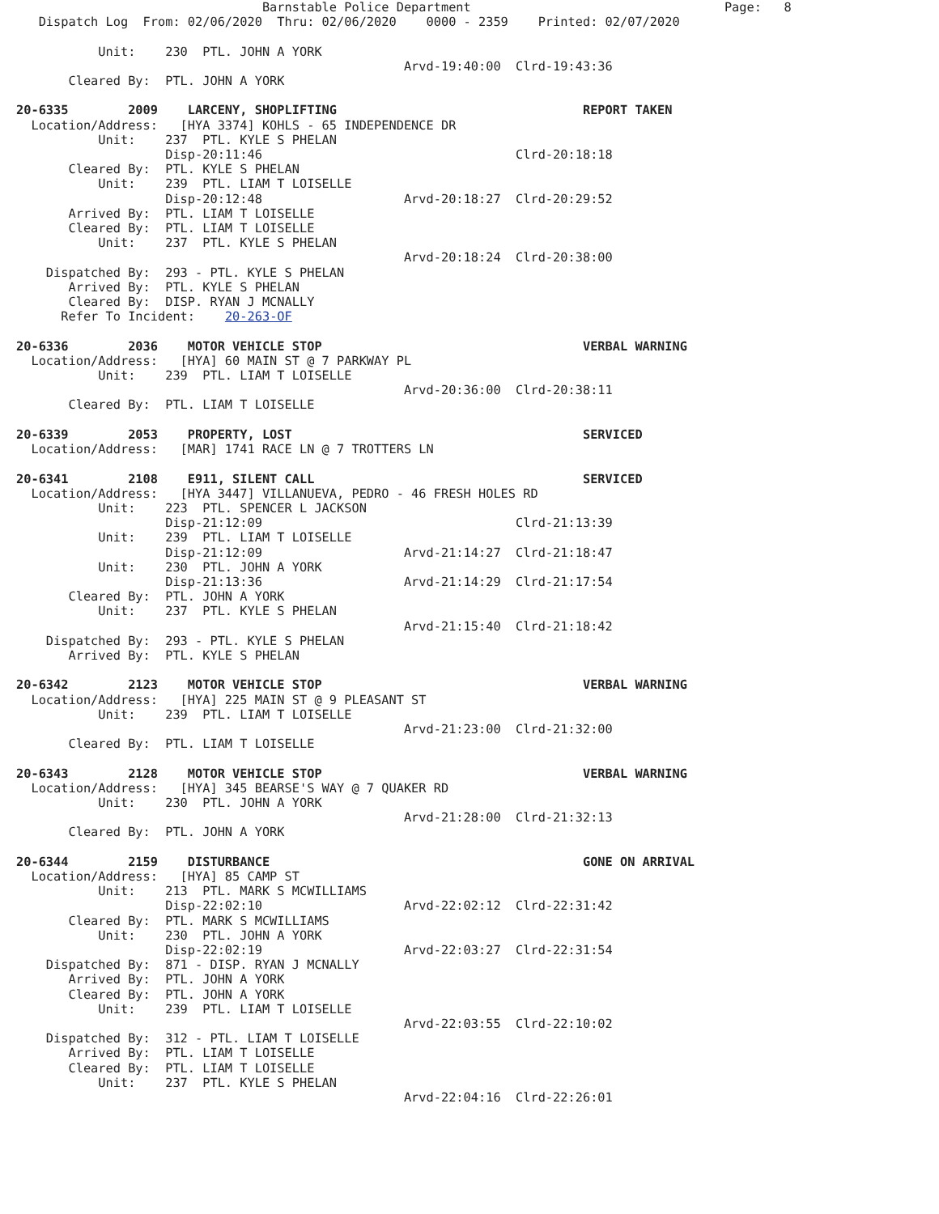Barnstable Police Department                                  Page:   8
   Dispatch Log  From: 02/06/2020  Thru: 02/06/2020    0000 - 2359    Printed: 02/07/2020

           Unit:    230  PTL. JOHN A YORK
                                                    Arvd-19:40:00  Clrd-19:43:36
       Cleared By:  PTL. JOHN A YORK

20-6335        2009    LARCENY, SHOPLIFTING                                 REPORT TAKEN
  Location/Address:   [HYA 3374] KOHLS - 65 INDEPENDENCE DR
           Unit:    237  PTL. KYLE S PHELAN
                    Disp-20:11:46                                  Clrd-20:18:18
       Cleared By:  PTL. KYLE S PHELAN
           Unit:    239  PTL. LIAM T LOISELLE
                    Disp-20:12:48                   Arvd-20:18:27  Clrd-20:29:52
       Arrived By:  PTL. LIAM T LOISELLE
       Cleared By:  PTL. LIAM T LOISELLE
           Unit:    237  PTL. KYLE S PHELAN
                                                    Arvd-20:18:24  Clrd-20:38:00
    Dispatched By:  293 - PTL. KYLE S PHELAN
       Arrived By:  PTL. KYLE S PHELAN
       Cleared By:  DISP. RYAN J MCNALLY
      Refer To Incident:    20-263-OF

20-6336        2036    MOTOR VEHICLE STOP                                   VERBAL WARNING
  Location/Address:   [HYA] 60 MAIN ST @ 7 PARKWAY PL
           Unit:    239  PTL. LIAM T LOISELLE
                                                    Arvd-20:36:00  Clrd-20:38:11
       Cleared By:  PTL. LIAM T LOISELLE

20-6339        2053    PROPERTY, LOST                                       SERVICED
  Location/Address:   [MAR] 1741 RACE LN @ 7 TROTTERS LN

20-6341        2108    E911, SILENT CALL                                    SERVICED
  Location/Address:   [HYA 3447] VILLANUEVA, PEDRO - 46 FRESH HOLES RD
           Unit:    223  PTL. SPENCER L JACKSON
                    Disp-21:12:09                                  Clrd-21:13:39
           Unit:    239  PTL. LIAM T LOISELLE
                    Disp-21:12:09                   Arvd-21:14:27  Clrd-21:18:47
           Unit:    230  PTL. JOHN A YORK
                    Disp-21:13:36                   Arvd-21:14:29  Clrd-21:17:54
       Cleared By:  PTL. JOHN A YORK
           Unit:    237  PTL. KYLE S PHELAN
                                                    Arvd-21:15:40  Clrd-21:18:42
    Dispatched By:  293 - PTL. KYLE S PHELAN
       Arrived By:  PTL. KYLE S PHELAN

20-6342        2123    MOTOR VEHICLE STOP                                   VERBAL WARNING
  Location/Address:   [HYA] 225 MAIN ST @ 9 PLEASANT ST
           Unit:    239  PTL. LIAM T LOISELLE
                                                    Arvd-21:23:00  Clrd-21:32:00
       Cleared By:  PTL. LIAM T LOISELLE

20-6343        2128    MOTOR VEHICLE STOP                                   VERBAL WARNING
  Location/Address:   [HYA] 345 BEARSE'S WAY @ 7 QUAKER RD
           Unit:    230  PTL. JOHN A YORK
                                                    Arvd-21:28:00  Clrd-21:32:13
       Cleared By:  PTL. JOHN A YORK

20-6344        2159    DISTURBANCE                                          GONE ON ARRIVAL
  Location/Address:   [HYA] 85 CAMP ST
           Unit:    213  PTL. MARK S MCWILLIAMS
                    Disp-22:02:10                   Arvd-22:02:12  Clrd-22:31:42
       Cleared By:  PTL. MARK S MCWILLIAMS
           Unit:    230  PTL. JOHN A YORK
                    Disp-22:02:19                   Arvd-22:03:27  Clrd-22:31:54
    Dispatched By:  871 - DISP. RYAN J MCNALLY
       Arrived By:  PTL. JOHN A YORK
       Cleared By:  PTL. JOHN A YORK
           Unit:    239  PTL. LIAM T LOISELLE
                                                    Arvd-22:03:55  Clrd-22:10:02
    Dispatched By:  312 - PTL. LIAM T LOISELLE
       Arrived By:  PTL. LIAM T LOISELLE
       Cleared By:  PTL. LIAM T LOISELLE
           Unit:    237  PTL. KYLE S PHELAN
                                                    Arvd-22:04:16  Clrd-22:26:01